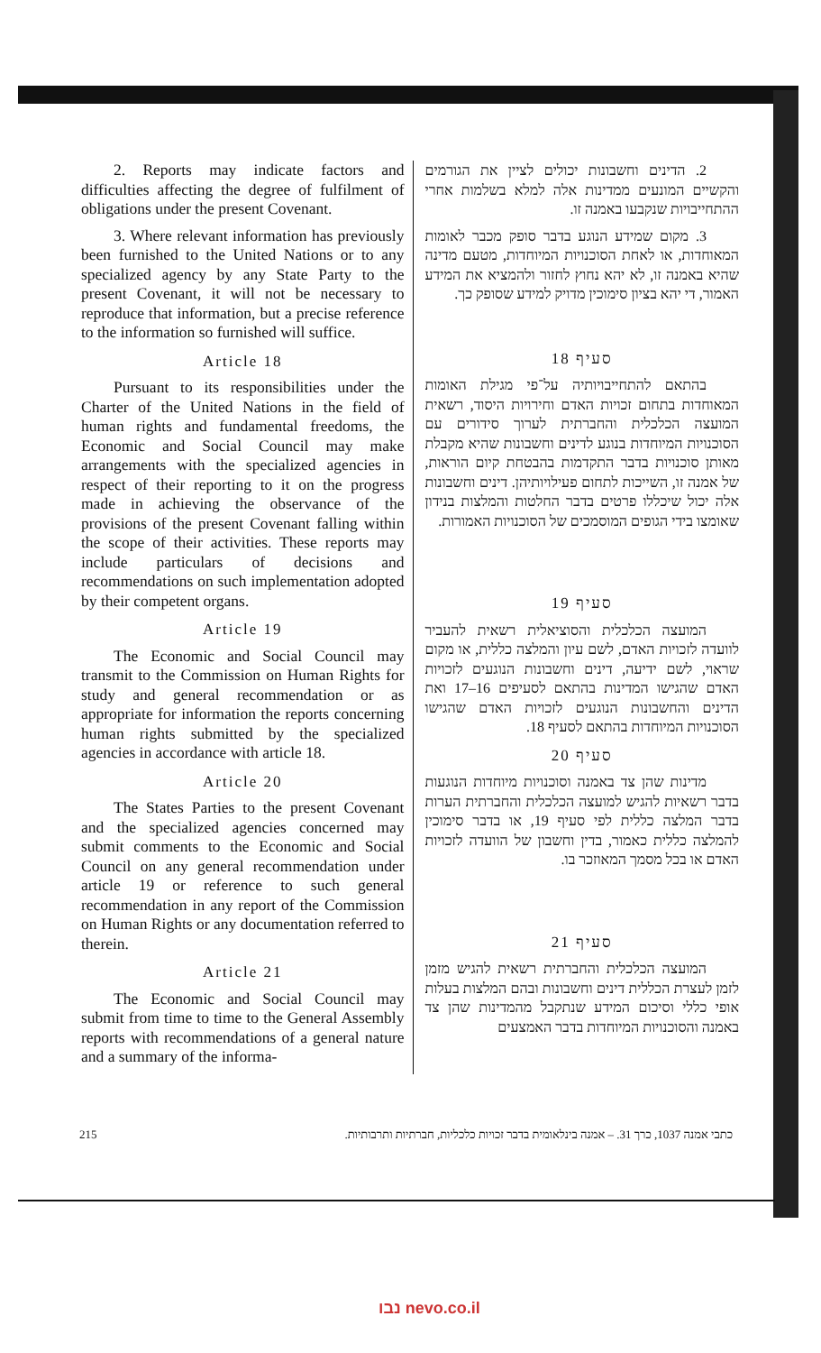2. Reports may indicate factors and difficulties affecting the degree of fulfilment of obligations under the present Covenant.
3. Where relevant information has previously been furnished to the United Nations or to any specialized agency by any State Party to the present Covenant, it will not be necessary to reproduce that information, but a precise reference to the information so furnished will suffice.
Article 18
Pursuant to its responsibilities under the Charter of the United Nations in the field of human rights and fundamental freedoms, the Economic and Social Council may make arrangements with the specialized agencies in respect of their reporting to it on the progress made in achieving the observance of the provisions of the present Covenant falling within the scope of their activities. These reports may include particulars of decisions and recommendations on such implementation adopted by their competent organs.
Article 19
The Economic and Social Council may transmit to the Commission on Human Rights for study and general recommendation or as appropriate for information the reports concerning human rights submitted by the specialized agencies in accordance with article 18.
Article 20
The States Parties to the present Covenant and the specialized agencies concerned may submit comments to the Economic and Social Council on any general recommendation under article 19 or reference to such general recommendation in any report of the Commission on Human Rights or any documentation referred to therein.
Article 21
The Economic and Social Council may submit from time to time to the General Assembly reports with recommendations of a general nature and a summary of the informa-
2. הדינים וחשבונות יכולים לציין את הגורמים והקשיים המונעים ממדינות אלה למלא בשלמות אחרי ההתחייבויות שנקבעו באמנה זו.
3. מקום שמידע הנוגע בדבר סופק מכבר לאומות המאוחדות, או לאחת הסוכנויות המיוחדות, מטעם מדינה שהיא באמנה זו, לא יהא נחוץ לחזור ולהמציא את המידע האמור, די יהא בציון סימוכין מדויק למידע שסופק כך.
סעיף 18
בהתאם להתחייבויותיה על־פי מגילת האומות המאוחדות בתחום זכויות האדם וחירויות היסוד, רשאית המועצה הכלכלית והחברתית לערוך סידורים עם הסוכנויות המיוחדות בנוגע לדינים וחשבונות שהיא מקבלת מאותן סוכנויות בדבר התקדמות בהבטחת קיום הוראות, של אמנה זו, השייכות לתחום פעילויותיהן. דינים וחשבונות אלה יכול שיכללו פרטים בדבר החלטות והמלצות בנידון שאומצו בידי הגופים המוסמכים של הסוכנויות האמורות.
סעיף 19
המועצה הכלכלית והסוציאלית רשאית להעביר לוועדה לזכויות האדם, לשם עיון והמלצה כללית, או מקום שראוי, לשם ידיעה, דינים וחשבונות הנוגעים לזכויות האדם שהגישו המדינות בהתאם לסעיפים 16–17 ואת הדינים והחשבונות הנוגעים לזכויות האדם שהגישו הסוכנויות המיוחדות בהתאם לסעיף 18.
סעיף 20
מדינות שהן צד באמנה וסוכנויות מיוחדות הנוגעות בדבר רשאיות להגיש למועצה הכלכלית והחברתית הערות בדבר המלצה כללית לפי סעיף 19, או בדבר סימוכין להמלצה כללית כאמור, בדין וחשבון של הוועדה לזכויות האדם או בכל מסמך המאוזכר בו.
סעיף 21
המועצה הכלכלית והחברתית רשאית להגיש מזמן לזמן לעצרת הכללית דינים וחשבונות ובהם המלצות בעלות אופי כללי וסיכום המידע שנתקבל מהמדינות שהן צד באמנה והסוכנויות המיוחדות בדבר האמצעים
215 כתבי אמנה 1037, כרך 31. – אמנה בינלאומית בדבר זכויות כלכליות, חברתיות ותרבותיות.
נבו nevo.co.il